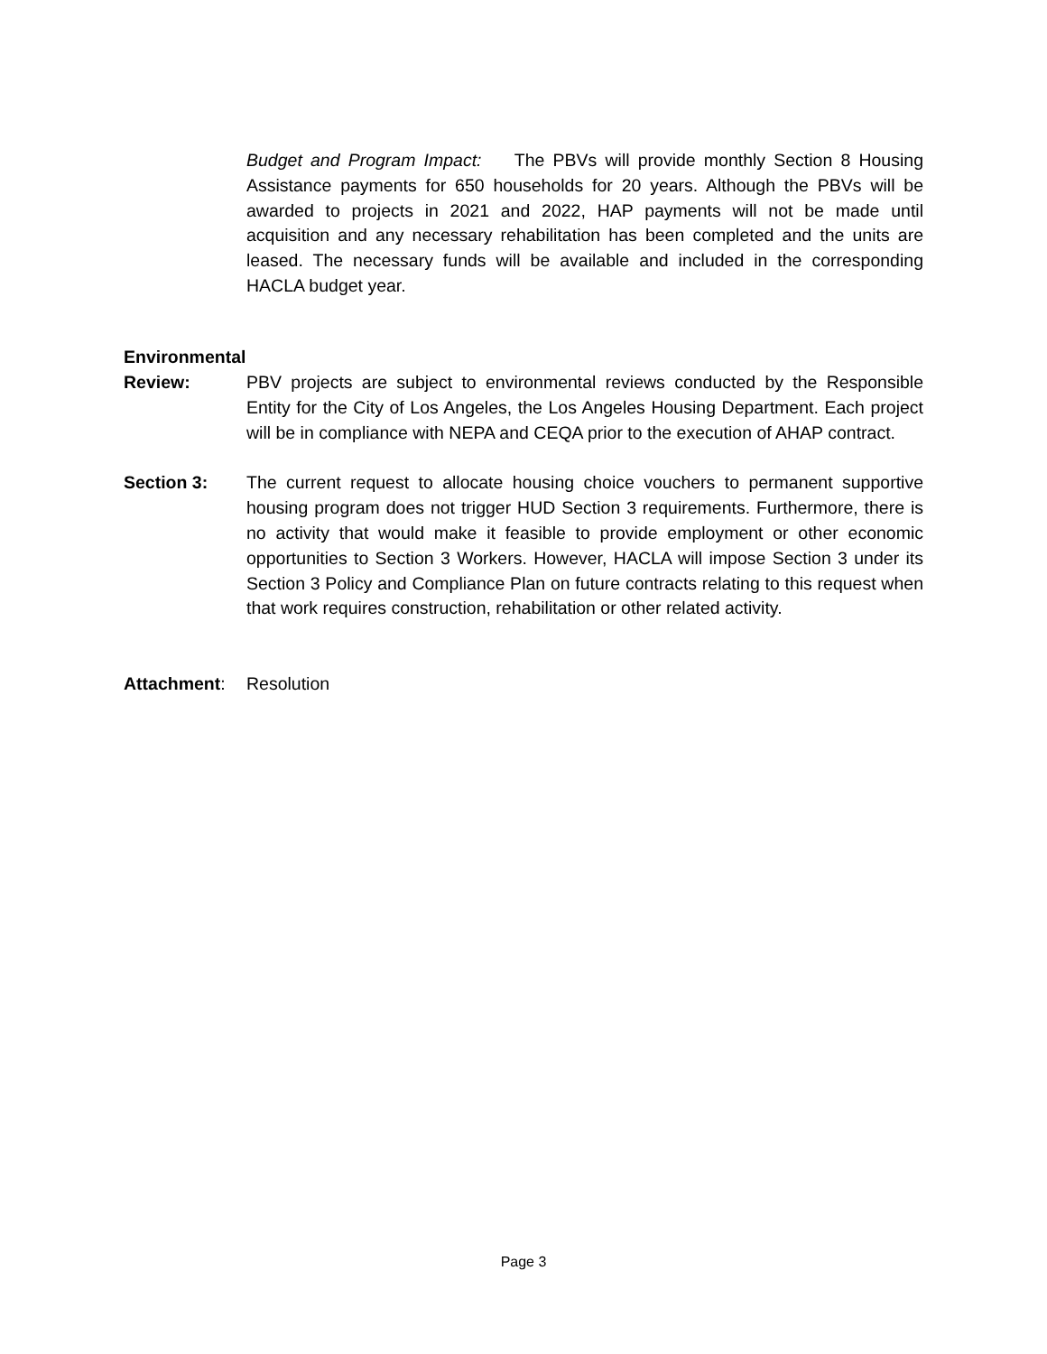Budget and Program Impact: The PBVs will provide monthly Section 8 Housing Assistance payments for 650 households for 20 years. Although the PBVs will be awarded to projects in 2021 and 2022, HAP payments will not be made until acquisition and any necessary rehabilitation has been completed and the units are leased. The necessary funds will be available and included in the corresponding HACLA budget year.
Environmental
Review: PBV projects are subject to environmental reviews conducted by the Responsible Entity for the City of Los Angeles, the Los Angeles Housing Department. Each project will be in compliance with NEPA and CEQA prior to the execution of AHAP contract.
Section 3: The current request to allocate housing choice vouchers to permanent supportive housing program does not trigger HUD Section 3 requirements. Furthermore, there is no activity that would make it feasible to provide employment or other economic opportunities to Section 3 Workers. However, HACLA will impose Section 3 under its Section 3 Policy and Compliance Plan on future contracts relating to this request when that work requires construction, rehabilitation or other related activity.
Attachment: Resolution
Page 3